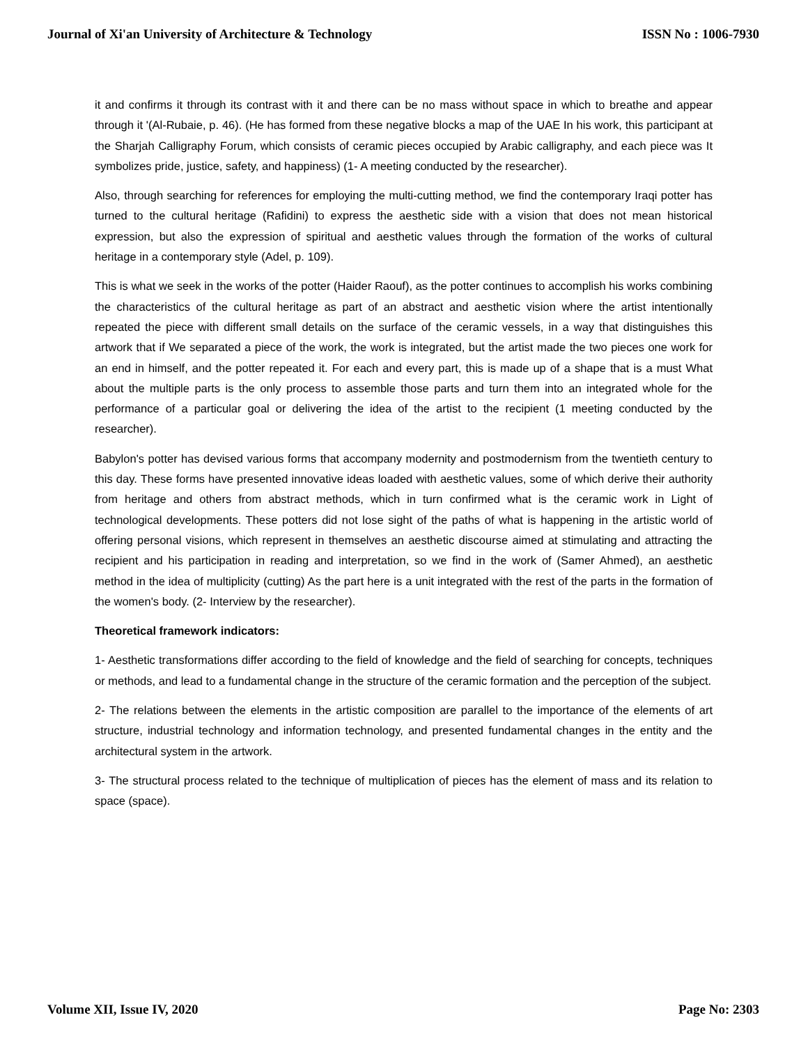Journal of Xi'an University of Architecture & Technology ISSN No : 1006-7930
it and confirms it through its contrast with it and there can be no mass without space in which to breathe and appear through it '(Al-Rubaie, p. 46). (He has formed from these negative blocks a map of the UAE In his work, this participant at the Sharjah Calligraphy Forum, which consists of ceramic pieces occupied by Arabic calligraphy, and each piece was It symbolizes pride, justice, safety, and happiness) (1- A meeting conducted by the researcher).
Also, through searching for references for employing the multi-cutting method, we find the contemporary Iraqi potter has turned to the cultural heritage (Rafidini) to express the aesthetic side with a vision that does not mean historical expression, but also the expression of spiritual and aesthetic values through the formation of the works of cultural heritage in a contemporary style (Adel, p. 109).
This is what we seek in the works of the potter (Haider Raouf), as the potter continues to accomplish his works combining the characteristics of the cultural heritage as part of an abstract and aesthetic vision where the artist intentionally repeated the piece with different small details on the surface of the ceramic vessels, in a way that distinguishes this artwork that if We separated a piece of the work, the work is integrated, but the artist made the two pieces one work for an end in himself, and the potter repeated it. For each and every part, this is made up of a shape that is a must What about the multiple parts is the only process to assemble those parts and turn them into an integrated whole for the performance of a particular goal or delivering the idea of the artist to the recipient (1 meeting conducted by the researcher).
Babylon's potter has devised various forms that accompany modernity and postmodernism from the twentieth century to this day. These forms have presented innovative ideas loaded with aesthetic values, some of which derive their authority from heritage and others from abstract methods, which in turn confirmed what is the ceramic work in Light of technological developments. These potters did not lose sight of the paths of what is happening in the artistic world of offering personal visions, which represent in themselves an aesthetic discourse aimed at stimulating and attracting the recipient and his participation in reading and interpretation, so we find in the work of (Samer Ahmed), an aesthetic method in the idea of multiplicity (cutting) As the part here is a unit integrated with the rest of the parts in the formation of the women's body. (2- Interview by the researcher).
Theoretical framework indicators:
1- Aesthetic transformations differ according to the field of knowledge and the field of searching for concepts, techniques or methods, and lead to a fundamental change in the structure of the ceramic formation and the perception of the subject.
2- The relations between the elements in the artistic composition are parallel to the importance of the elements of art structure, industrial technology and information technology, and presented fundamental changes in the entity and the architectural system in the artwork.
3- The structural process related to the technique of multiplication of pieces has the element of mass and its relation to space (space).
Volume XII, Issue IV, 2020 Page No: 2303